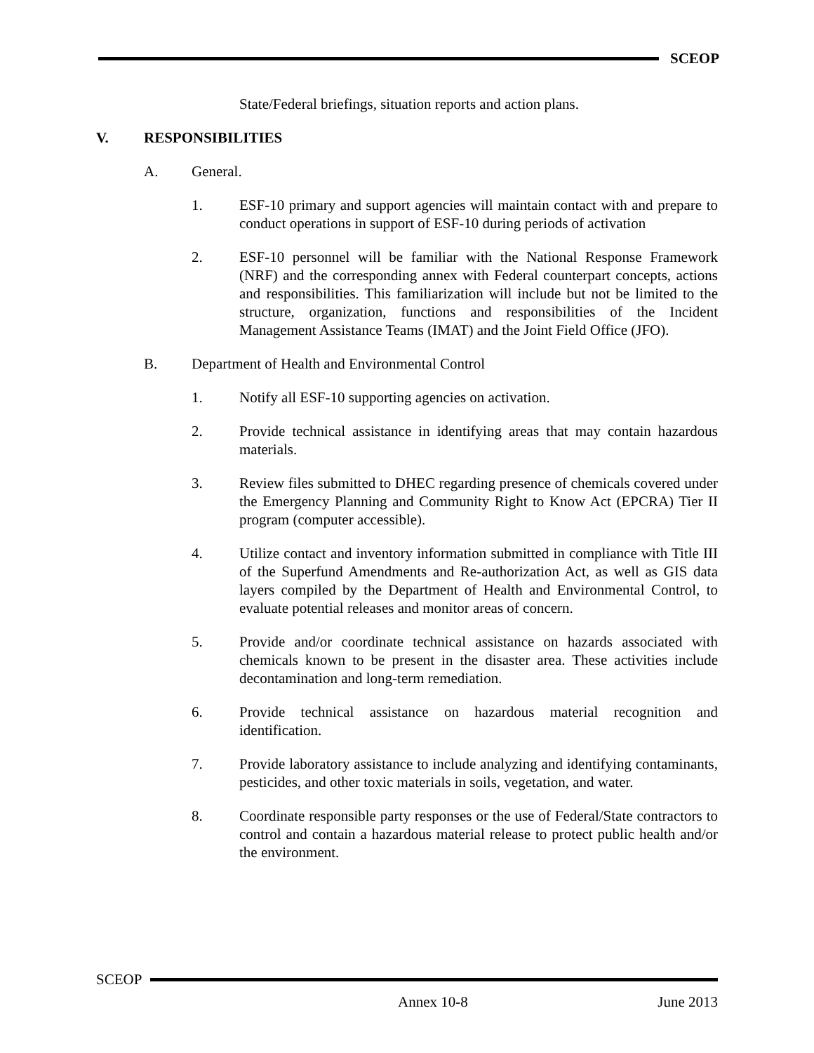SCEOP
State/Federal briefings, situation reports and action plans.
V. RESPONSIBILITIES
A. General.
1. ESF-10 primary and support agencies will maintain contact with and prepare to conduct operations in support of ESF-10 during periods of activation
2. ESF-10 personnel will be familiar with the National Response Framework (NRF) and the corresponding annex with Federal counterpart concepts, actions and responsibilities. This familiarization will include but not be limited to the structure, organization, functions and responsibilities of the Incident Management Assistance Teams (IMAT) and the Joint Field Office (JFO).
B. Department of Health and Environmental Control
1. Notify all ESF-10 supporting agencies on activation.
2. Provide technical assistance in identifying areas that may contain hazardous materials.
3. Review files submitted to DHEC regarding presence of chemicals covered under the Emergency Planning and Community Right to Know Act (EPCRA) Tier II program (computer accessible).
4. Utilize contact and inventory information submitted in compliance with Title III of the Superfund Amendments and Re-authorization Act, as well as GIS data layers compiled by the Department of Health and Environmental Control, to evaluate potential releases and monitor areas of concern.
5. Provide and/or coordinate technical assistance on hazards associated with chemicals known to be present in the disaster area. These activities include decontamination and long-term remediation.
6. Provide technical assistance on hazardous material recognition and identification.
7. Provide laboratory assistance to include analyzing and identifying contaminants, pesticides, and other toxic materials in soils, vegetation, and water.
8. Coordinate responsible party responses or the use of Federal/State contractors to control and contain a hazardous material release to protect public health and/or the environment.
SCEOP
Annex 10-8 June 2013